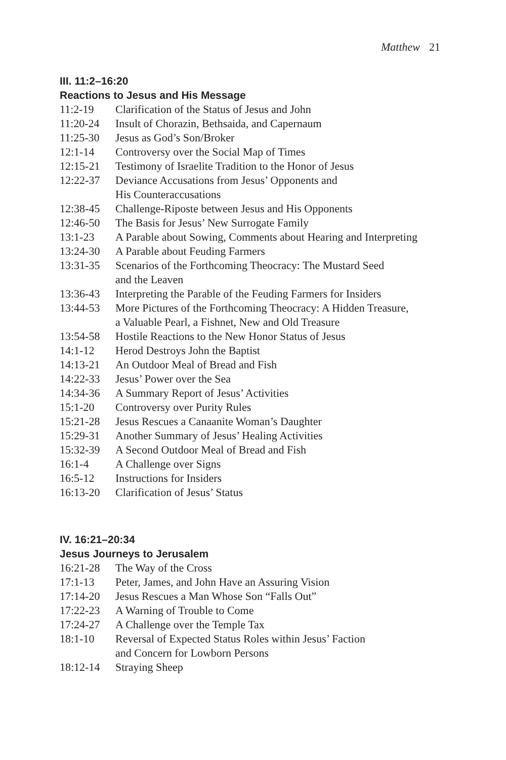Matthew 21
III. 11:2–16:20
Reactions to Jesus and His Message
11:2-19 Clarification of the Status of Jesus and John
11:20-24 Insult of Chorazin, Bethsaida, and Capernaum
11:25-30 Jesus as God’s Son/Broker
12:1-14 Controversy over the Social Map of Times
12:15-21 Testimony of Israelite Tradition to the Honor of Jesus
12:22-37 Deviance Accusations from Jesus’ Opponents and
His Counteraccusations
12:38-45 Challenge-Riposte between Jesus and His Opponents
12:46-50 The Basis for Jesus’ New Surrogate Family
13:1-23 A Parable about Sowing, Comments about Hearing and Interpreting
13:24-30 A Parable about Feuding Farmers
13:31-35 Scenarios of the Forthcoming Theocracy: The Mustard Seed
and the Leaven
13:36-43 Interpreting the Parable of the Feuding Farmers for Insiders
13:44-53 More Pictures of the Forthcoming Theocracy: A Hidden Treasure,
a Valuable Pearl, a Fishnet, New and Old Treasure
13:54-58 Hostile Reactions to the New Honor Status of Jesus
14:1-12 Herod Destroys John the Baptist
14:13-21 An Outdoor Meal of Bread and Fish
14:22-33 Jesus’ Power over the Sea
14:34-36 A Summary Report of Jesus’ Activities
15:1-20 Controversy over Purity Rules
15:21-28 Jesus Rescues a Canaanite Woman’s Daughter
15:29-31 Another Summary of Jesus’ Healing Activities
15:32-39 A Second Outdoor Meal of Bread and Fish
16:1-4 A Challenge over Signs
16:5-12 Instructions for Insiders
16:13-20 Clarification of Jesus’ Status
IV. 16:21–20:34
Jesus Journeys to Jerusalem
16:21-28 The Way of the Cross
17:1-13 Peter, James, and John Have an Assuring Vision
17:14-20 Jesus Rescues a Man Whose Son “Falls Out”
17:22-23 A Warning of Trouble to Come
17:24-27 A Challenge over the Temple Tax
18:1-10 Reversal of Expected Status Roles within Jesus’ Faction
and Concern for Lowborn Persons
18:12-14 Straying Sheep